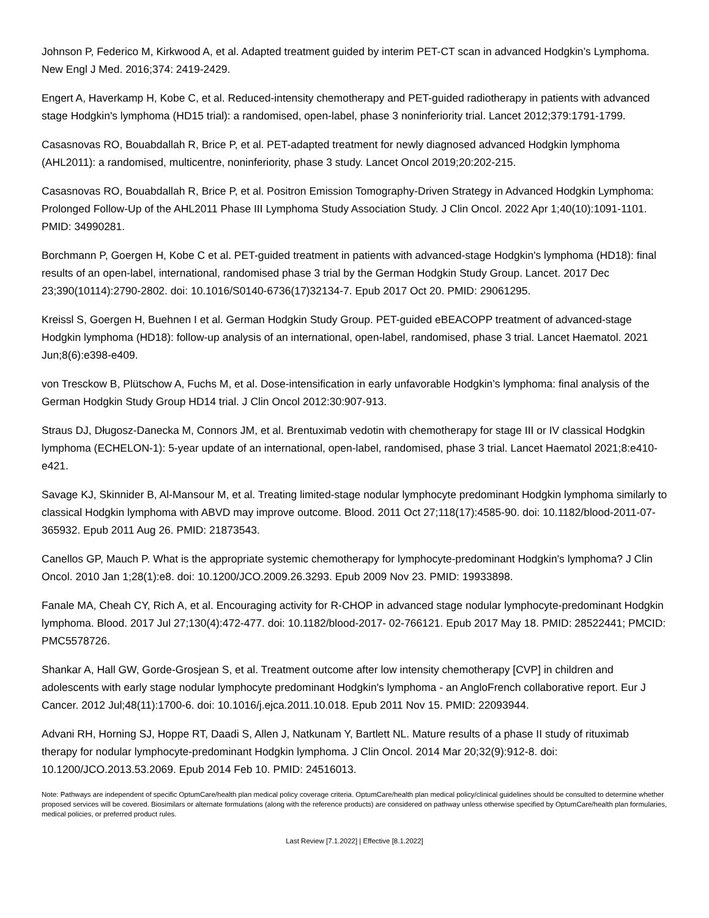Johnson P, Federico M, Kirkwood A, et al. Adapted treatment guided by interim PET-CT scan in advanced Hodgkin’s Lymphoma. New Engl J Med. 2016;374: 2419-2429.
Engert A, Haverkamp H, Kobe C, et al. Reduced-intensity chemotherapy and PET-guided radiotherapy in patients with advanced stage Hodgkin's lymphoma (HD15 trial): a randomised, open-label, phase 3 noninferiority trial. Lancet 2012;379:1791-1799.
Casasnovas RO, Bouabdallah R, Brice P, et al. PET-adapted treatment for newly diagnosed advanced Hodgkin lymphoma (AHL2011): a randomised, multicentre, noninferiority, phase 3 study. Lancet Oncol 2019;20:202-215.
Casasnovas RO, Bouabdallah R, Brice P, et al. Positron Emission Tomography-Driven Strategy in Advanced Hodgkin Lymphoma: Prolonged Follow-Up of the AHL2011 Phase III Lymphoma Study Association Study. J Clin Oncol. 2022 Apr 1;40(10):1091-1101. PMID: 34990281.
Borchmann P, Goergen H, Kobe C et al. PET-guided treatment in patients with advanced-stage Hodgkin's lymphoma (HD18): final results of an open-label, international, randomised phase 3 trial by the German Hodgkin Study Group. Lancet. 2017 Dec 23;390(10114):2790-2802. doi: 10.1016/S0140-6736(17)32134-7. Epub 2017 Oct 20. PMID: 29061295.
Kreissl S, Goergen H, Buehnen I et al. German Hodgkin Study Group. PET-guided eBEACOPP treatment of advanced-stage Hodgkin lymphoma (HD18): follow-up analysis of an international, open-label, randomised, phase 3 trial. Lancet Haematol. 2021 Jun;8(6):e398-e409.
von Tresckow B, Plütschow A, Fuchs M, et al. Dose-intensification in early unfavorable Hodgkin’s lymphoma: final analysis of the German Hodgkin Study Group HD14 trial. J Clin Oncol 2012:30:907-913.
Straus DJ, Długosz-Danecka M, Connors JM, et al. Brentuximab vedotin with chemotherapy for stage III or IV classical Hodgkin lymphoma (ECHELON-1): 5-year update of an international, open-label, randomised, phase 3 trial. Lancet Haematol 2021;8:e410-e421.
Savage KJ, Skinnider B, Al-Mansour M, et al. Treating limited-stage nodular lymphocyte predominant Hodgkin lymphoma similarly to classical Hodgkin lymphoma with ABVD may improve outcome. Blood. 2011 Oct 27;118(17):4585-90. doi: 10.1182/blood-2011-07-365932. Epub 2011 Aug 26. PMID: 21873543.
Canellos GP, Mauch P. What is the appropriate systemic chemotherapy for lymphocyte-predominant Hodgkin's lymphoma? J Clin Oncol. 2010 Jan 1;28(1):e8. doi: 10.1200/JCO.2009.26.3293. Epub 2009 Nov 23. PMID: 19933898.
Fanale MA, Cheah CY, Rich A, et al. Encouraging activity for R-CHOP in advanced stage nodular lymphocyte-predominant Hodgkin lymphoma. Blood. 2017 Jul 27;130(4):472-477. doi: 10.1182/blood-2017- 02-766121. Epub 2017 May 18. PMID: 28522441; PMCID: PMC5578726.
Shankar A, Hall GW, Gorde-Grosjean S, et al. Treatment outcome after low intensity chemotherapy [CVP] in children and adolescents with early stage nodular lymphocyte predominant Hodgkin's lymphoma - an AngloFrench collaborative report. Eur J Cancer. 2012 Jul;48(11):1700-6. doi: 10.1016/j.ejca.2011.10.018. Epub 2011 Nov 15. PMID: 22093944.
Advani RH, Horning SJ, Hoppe RT, Daadi S, Allen J, Natkunam Y, Bartlett NL. Mature results of a phase II study of rituximab therapy for nodular lymphocyte-predominant Hodgkin lymphoma. J Clin Oncol. 2014 Mar 20;32(9):912-8. doi: 10.1200/JCO.2013.53.2069. Epub 2014 Feb 10. PMID: 24516013.
Note: Pathways are independent of specific OptumCare/health plan medical policy coverage criteria. OptumCare/health plan medical policy/clinical guidelines should be consulted to determine whether proposed services will be covered. Biosimilars or alternate formulations (along with the reference products) are considered on pathway unless otherwise specified by OptumCare/health plan formularies, medical policies, or preferred product rules.
Last Review [7.1.2022] | Effective [8.1.2022]